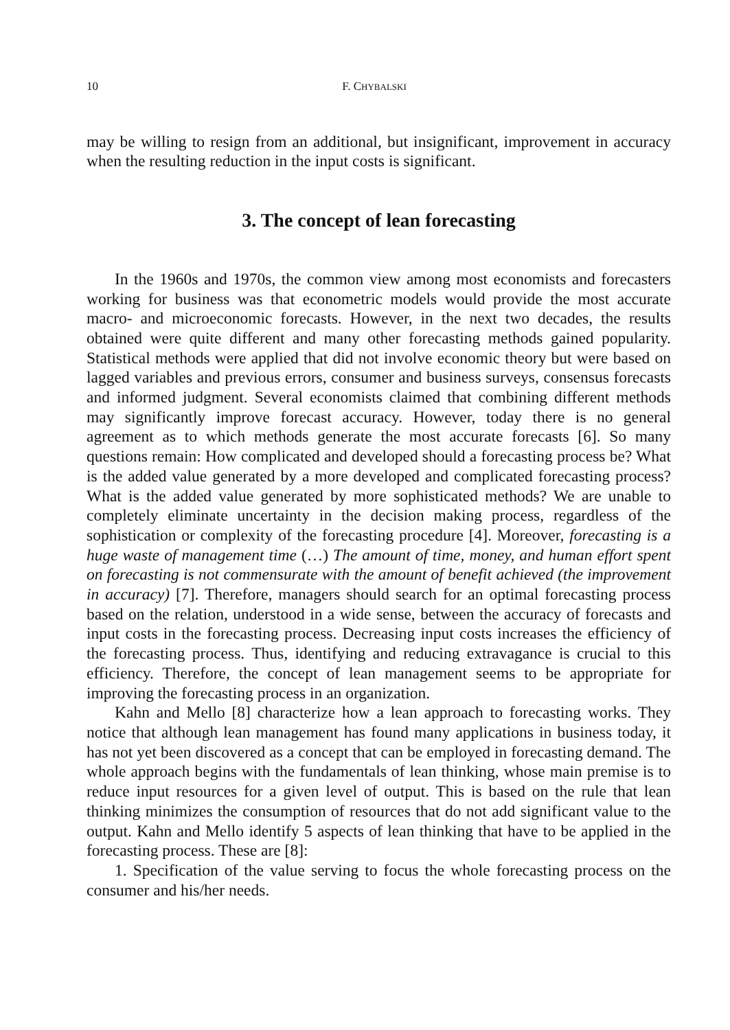10 F. CHYBALSKI
may be willing to resign from an additional, but insignificant, improvement in accuracy when the resulting reduction in the input costs is significant.
3. The concept of lean forecasting
In the 1960s and 1970s, the common view among most economists and forecasters working for business was that econometric models would provide the most accurate macro- and microeconomic forecasts. However, in the next two decades, the results obtained were quite different and many other forecasting methods gained popularity. Statistical methods were applied that did not involve economic theory but were based on lagged variables and previous errors, consumer and business surveys, consensus forecasts and informed judgment. Several economists claimed that combining different methods may significantly improve forecast accuracy. However, today there is no general agreement as to which methods generate the most accurate forecasts [6]. So many questions remain: How complicated and developed should a forecasting process be? What is the added value generated by a more developed and complicated forecasting process? What is the added value generated by more sophisticated methods? We are unable to completely eliminate uncertainty in the decision making process, regardless of the sophistication or complexity of the forecasting procedure [4]. Moreover, forecasting is a huge waste of management time (…) The amount of time, money, and human effort spent on forecasting is not commensurate with the amount of benefit achieved (the improvement in accuracy) [7]. Therefore, managers should search for an optimal forecasting process based on the relation, understood in a wide sense, between the accuracy of forecasts and input costs in the forecasting process. Decreasing input costs increases the efficiency of the forecasting process. Thus, identifying and reducing extravagance is crucial to this efficiency. Therefore, the concept of lean management seems to be appropriate for improving the forecasting process in an organization.
Kahn and Mello [8] characterize how a lean approach to forecasting works. They notice that although lean management has found many applications in business today, it has not yet been discovered as a concept that can be employed in forecasting demand. The whole approach begins with the fundamentals of lean thinking, whose main premise is to reduce input resources for a given level of output. This is based on the rule that lean thinking minimizes the consumption of resources that do not add significant value to the output. Kahn and Mello identify 5 aspects of lean thinking that have to be applied in the forecasting process. These are [8]:
1. Specification of the value serving to focus the whole forecasting process on the consumer and his/her needs.